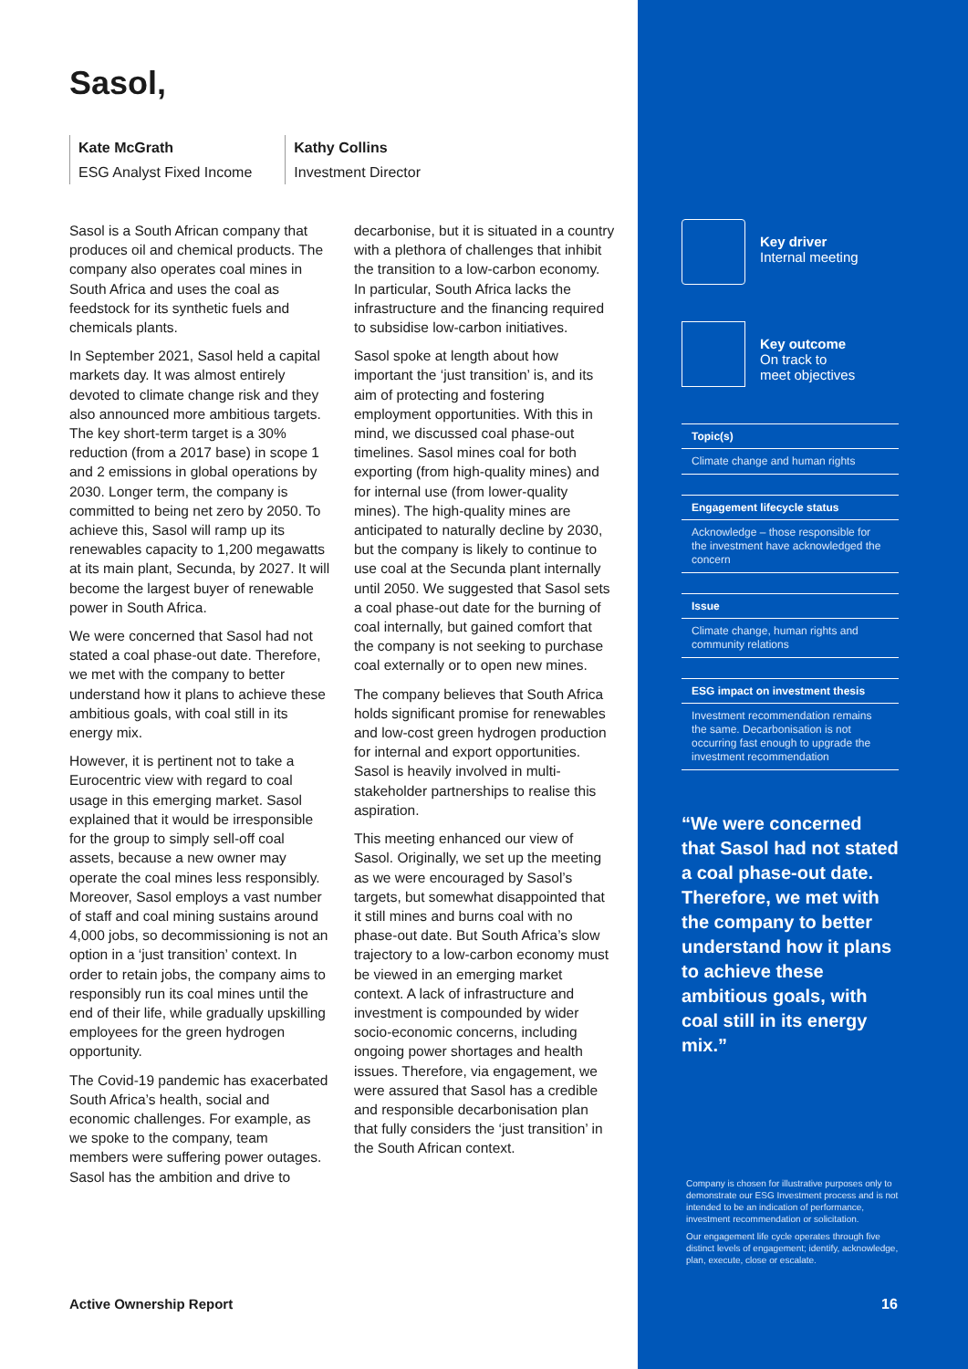Sasol,
Kate McGrath
ESG Analyst Fixed Income
Kathy Collins
Investment Director
Sasol is a South African company that produces oil and chemical products. The company also operates coal mines in South Africa and uses the coal as feedstock for its synthetic fuels and chemicals plants.
In September 2021, Sasol held a capital markets day. It was almost entirely devoted to climate change risk and they also announced more ambitious targets. The key short-term target is a 30% reduction (from a 2017 base) in scope 1 and 2 emissions in global operations by 2030. Longer term, the company is committed to being net zero by 2050. To achieve this, Sasol will ramp up its renewables capacity to 1,200 megawatts at its main plant, Secunda, by 2027. It will become the largest buyer of renewable power in South Africa.
We were concerned that Sasol had not stated a coal phase-out date. Therefore, we met with the company to better understand how it plans to achieve these ambitious goals, with coal still in its energy mix.
However, it is pertinent not to take a Eurocentric view with regard to coal usage in this emerging market. Sasol explained that it would be irresponsible for the group to simply sell-off coal assets, because a new owner may operate the coal mines less responsibly. Moreover, Sasol employs a vast number of staff and coal mining sustains around 4,000 jobs, so decommissioning is not an option in a ‘just transition’ context. In order to retain jobs, the company aims to responsibly run its coal mines until the end of their life, while gradually upskilling employees for the green hydrogen opportunity.
The Covid-19 pandemic has exacerbated South Africa’s health, social and economic challenges. For example, as we spoke to the company, team members were suffering power outages. Sasol has the ambition and drive to
decarbonise, but it is situated in a country with a plethora of challenges that inhibit the transition to a low-carbon economy. In particular, South Africa lacks the infrastructure and the financing required to subsidise low-carbon initiatives.
Sasol spoke at length about how important the ‘just transition’ is, and its aim of protecting and fostering employment opportunities. With this in mind, we discussed coal phase-out timelines. Sasol mines coal for both exporting (from high-quality mines) and for internal use (from lower-quality mines). The high-quality mines are anticipated to naturally decline by 2030, but the company is likely to continue to use coal at the Secunda plant internally until 2050. We suggested that Sasol sets a coal phase-out date for the burning of coal internally, but gained comfort that the company is not seeking to purchase coal externally or to open new mines.
The company believes that South Africa holds significant promise for renewables and low-cost green hydrogen production for internal and export opportunities. Sasol is heavily involved in multi-stakeholder partnerships to realise this aspiration.
This meeting enhanced our view of Sasol. Originally, we set up the meeting as we were encouraged by Sasol’s targets, but somewhat disappointed that it still mines and burns coal with no phase-out date. But South Africa’s slow trajectory to a low-carbon economy must be viewed in an emerging market context. A lack of infrastructure and investment is compounded by wider socio-economic concerns, including ongoing power shortages and health issues. Therefore, via engagement, we were assured that Sasol has a credible and responsible decarbonisation plan that fully considers the ‘just transition’ in the South African context.
Key driver
Internal meeting
Key outcome
On track to
meet objectives
Topic(s)
Climate change and human rights
Engagement lifecycle status
Acknowledge – those responsible for the investment have acknowledged the concern
Issue
Climate change, human rights and community relations
ESG impact on investment thesis
Investment recommendation remains the same. Decarbonisation is not occurring fast enough to upgrade the investment recommendation
“We were concerned that Sasol had not stated a coal phase-out date. Therefore, we met with the company to better understand how it plans to achieve these ambitious goals, with coal still in its energy mix.”
Company is chosen for illustrative purposes only to demonstrate our ESG Investment process and is not intended to be an indication of performance, investment recommendation or solicitation.
Our engagement life cycle operates through five distinct levels of engagement; identify, acknowledge, plan, execute, close or escalate.
Active Ownership Report 16